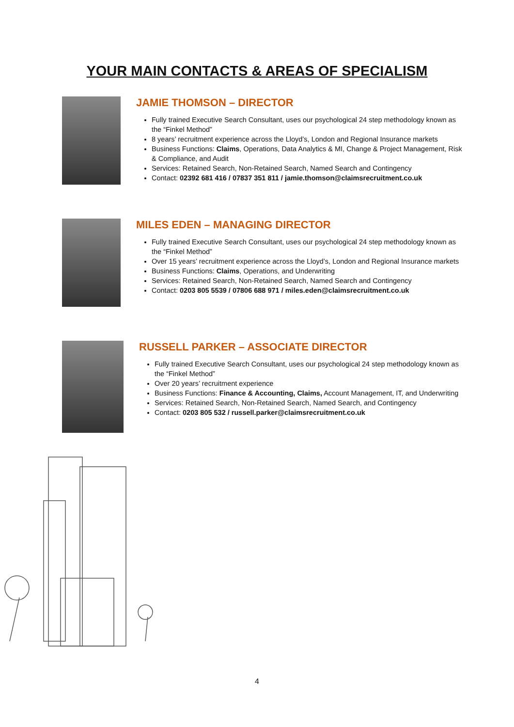YOUR MAIN CONTACTS & AREAS OF SPECIALISM
JAMIE THOMSON – DIRECTOR
Fully trained Executive Search Consultant, uses our psychological 24 step methodology known as the “Finkel Method”
8 years’ recruitment experience across the Lloyd’s, London and Regional Insurance markets
Business Functions: Claims, Operations, Data Analytics & MI, Change & Project Management, Risk & Compliance, and Audit
Services: Retained Search, Non-Retained Search, Named Search and Contingency
Contact: 02392 681 416 / 07837 351 811 / jamie.thomson@claimsrecruitment.co.uk
MILES EDEN – MANAGING DIRECTOR
Fully trained Executive Search Consultant, uses our psychological 24 step methodology known as the “Finkel Method”
Over 15 years’ recruitment experience across the Lloyd’s, London and Regional Insurance markets
Business Functions: Claims, Operations, and Underwriting
Services: Retained Search, Non-Retained Search, Named Search and Contingency
Contact: 0203 805 5539 / 07806 688 971 / miles.eden@claimsrecruitment.co.uk
RUSSELL PARKER – ASSOCIATE DIRECTOR
Fully trained Executive Search Consultant, uses our psychological 24 step methodology known as the “Finkel Method”
Over 20 years’ recruitment experience
Business Functions: Finance & Accounting, Claims, Account Management, IT, and Underwriting
Services: Retained Search, Non-Retained Search, Named Search, and Contingency
Contact: 0203 805 532 / russell.parker@claimsrecruitment.co.uk
4